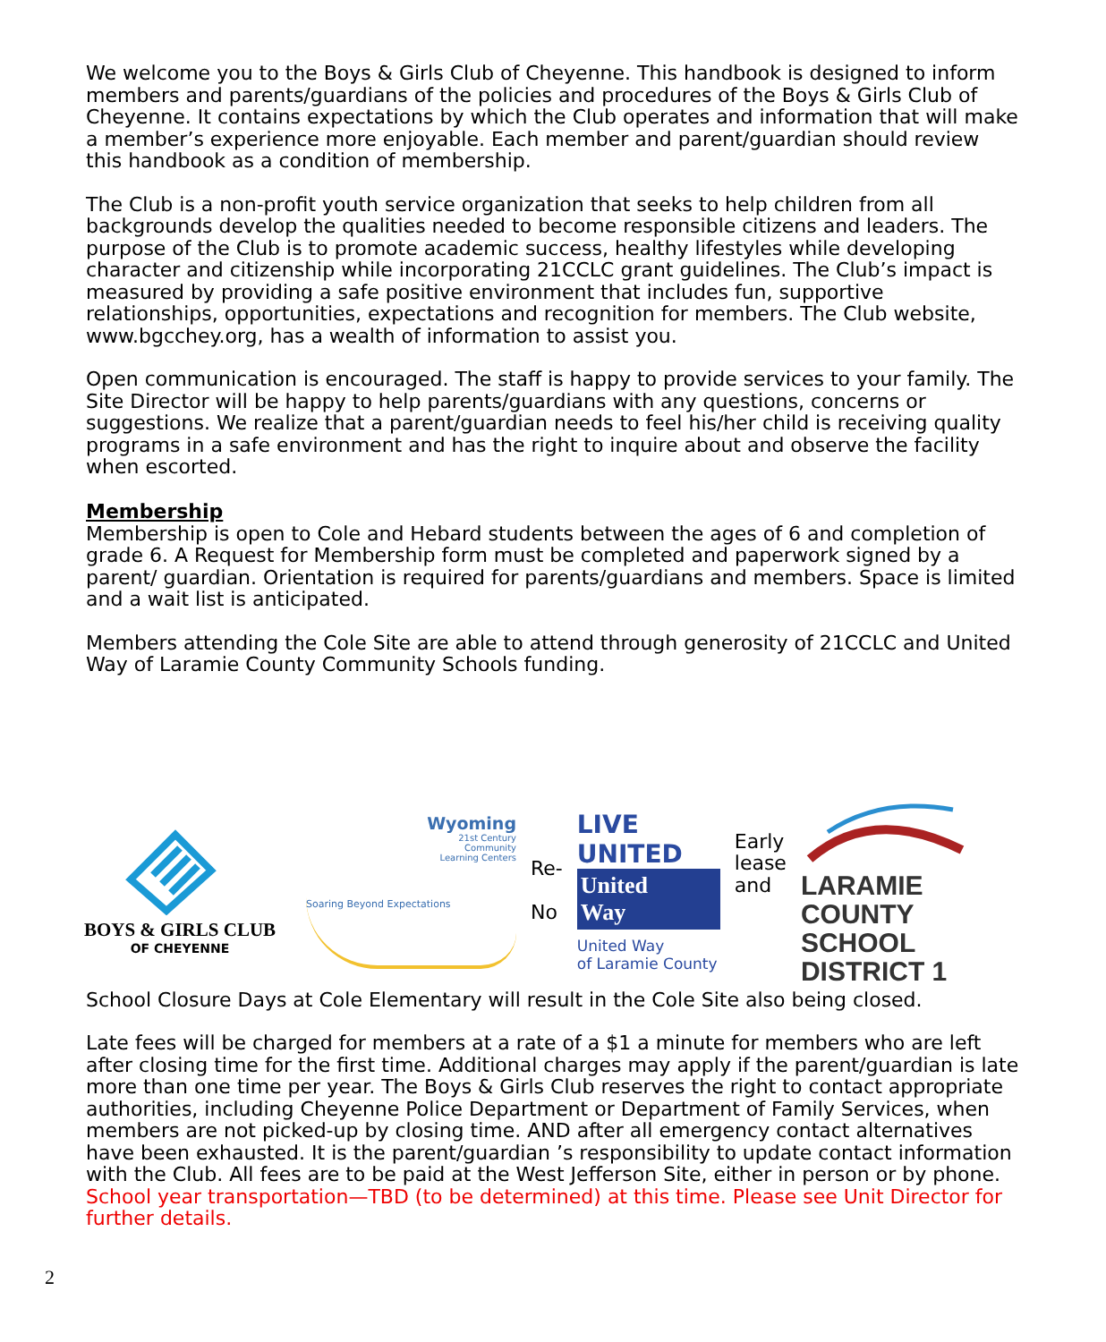We welcome you to the Boys & Girls Club of Cheyenne. This handbook is designed to inform members and parents/guardians of the policies and procedures of the Boys & Girls Club of Cheyenne. It contains expectations by which the Club operates and information that will make a member’s experience more enjoyable. Each member and parent/guardian should review this handbook as a condition of membership.
The Club is a non-profit youth service organization that seeks to help children from all backgrounds develop the qualities needed to become responsible citizens and leaders. The purpose of the Club is to promote academic success, healthy lifestyles while developing character and citizenship while incorporating 21CCLC grant guidelines. The Club’s impact is measured by providing a safe positive environment that includes fun, supportive relationships, opportunities, expectations and recognition for members. The Club website, www.bgcchey.org, has a wealth of information to assist you.
Open communication is encouraged. The staff is happy to provide services to your family. The Site Director will be happy to help parents/guardians with any questions, concerns or suggestions. We realize that a parent/guardian needs to feel his/her child is receiving quality programs in a safe environment and has the right to inquire about and observe the facility when escorted.
Membership
Membership is open to Cole and Hebard students between the ages of 6 and completion of grade 6. A Request for Membership form must be completed and paperwork signed by a parent/ guardian. Orientation is required for parents/guardians and members. Space is limited and a wait list is anticipated.
Members attending the Cole Site are able to attend through generosity of 21CCLC and United Way of Laramie County Community Schools funding.
BOYS & GIRLS CLUB
OF CHEYENNE
Wyoming
21st Century
Community
Learning Centers
Soaring Beyond Expectations
Re-
No
LIVE UNITED
United
Way
United Way
of Laramie County
Early
lease
and
LARAMIE COUNTY
SCHOOL DISTRICT 1
School Closure Days at Cole Elementary will result in the Cole Site also being closed.
Late fees will be charged for members at a rate of a $1 a minute for members who are left after closing time for the first time. Additional charges may apply if the parent/guardian is late more than one time per year. The Boys & Girls Club reserves the right to contact appropriate authorities, including Cheyenne Police Department or Department of Family Services, when members are not picked-up by closing time. AND after all emergency contact alternatives have been exhausted. It is the parent/guardian ’s responsibility to update contact information with the Club. All fees are to be paid at the West Jefferson Site, either in person or by phone. School year transportation—TBD (to be determined) at this time. Please see Unit Director for further details.
2